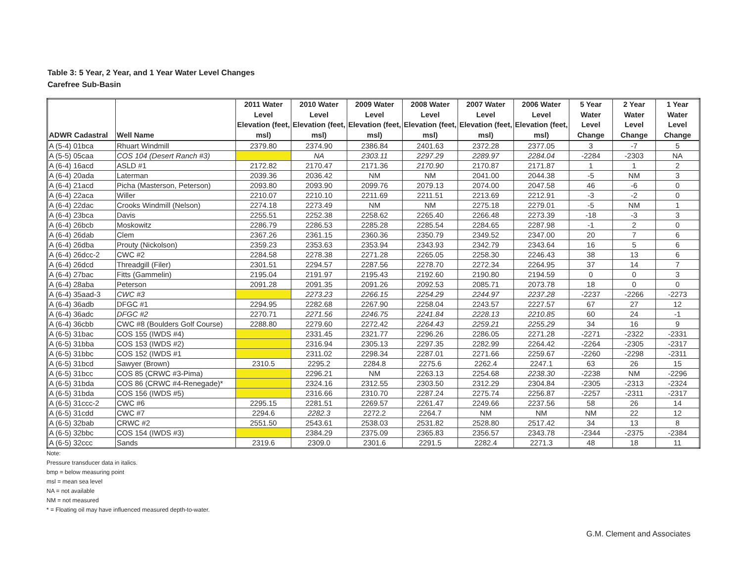Table 3: 5 Year, 2 Year, and 1 Year Water Level Changes
Carefree Sub-Basin
| ADWR Cadastral | Well Name | 2011 Water Level Elevation (feet, msl) | 2010 Water Level Elevation (feet, msl) | 2009 Water Level Elevation (feet, msl) | 2008 Water Level Elevation (feet, msl) | 2007 Water Level Elevation (feet, msl) | 2006 Water Level Elevation (feet, msl) | 5 Year Water Level Change | 2 Year Water Level Change | 1 Year Water Level Change |
| --- | --- | --- | --- | --- | --- | --- | --- | --- | --- | --- |
| A (5-4) 01bca | Rhuart Windmill | 2379.80 | 2374.90 | 2386.84 | 2401.63 | 2372.28 | 2377.05 | 3 | -7 | 5 |
| A (5-5) 05caa | COS 104 (Desert Ranch #3) | | NA | 2303.11 | 2297.29 | 2289.97 | 2284.04 | -2284 | -2303 | NA |
| A (6-4) 16acd | ASLD #1 | 2172.82 | 2170.47 | 2171.36 | 2170.90 | 2170.87 | 2171.87 | 1 | 1 | 2 |
| A (6-4) 20ada | Laterman | 2039.36 | 2036.42 | NM | NM | 2041.00 | 2044.38 | -5 | NM | 3 |
| A (6-4) 21acd | Picha (Masterson, Peterson) | 2093.80 | 2093.90 | 2099.76 | 2079.13 | 2074.00 | 2047.58 | 46 | -6 | 0 |
| A (6-4) 22aca | Willer | 2210.07 | 2210.10 | 2211.69 | 2211.51 | 2213.69 | 2212.91 | -3 | -2 | 0 |
| A (6-4) 22dac | Crooks Windmill (Nelson) | 2274.18 | 2273.49 | NM | NM | 2275.18 | 2279.01 | -5 | NM | 1 |
| A (6-4) 23bca | Davis | 2255.51 | 2252.38 | 2258.62 | 2265.40 | 2266.48 | 2273.39 | -18 | -3 | 3 |
| A (6-4) 26bcb | Moskowitz | 2286.79 | 2286.53 | 2285.28 | 2285.54 | 2284.65 | 2287.98 | -1 | 2 | 0 |
| A (6-4) 26dab | Clem | 2367.26 | 2361.15 | 2360.36 | 2350.79 | 2349.52 | 2347.00 | 20 | 7 | 6 |
| A (6-4) 26dba | Prouty (Nickolson) | 2359.23 | 2353.63 | 2353.94 | 2343.93 | 2342.79 | 2343.64 | 16 | 5 | 6 |
| A (6-4) 26dcc-2 | CWC #2 | 2284.58 | 2278.38 | 2271.28 | 2265.05 | 2258.30 | 2246.43 | 38 | 13 | 6 |
| A (6-4) 26dcd | Threadgill (Filer) | 2301.51 | 2294.57 | 2287.56 | 2278.70 | 2272.34 | 2264.95 | 37 | 14 | 7 |
| A (6-4) 27bac | Fitts (Gammelin) | 2195.04 | 2191.97 | 2195.43 | 2192.60 | 2190.80 | 2194.59 | 0 | 0 | 3 |
| A (6-4) 28aba | Peterson | 2091.28 | 2091.35 | 2091.26 | 2092.53 | 2085.71 | 2073.78 | 18 | 0 | 0 |
| A (6-4) 35aad-3 | CWC #3 | | 2273.23 | 2266.15 | 2254.29 | 2244.97 | 2237.28 | -2237 | -2266 | -2273 |
| A (6-4) 36adb | DFGC #1 | 2294.95 | 2282.68 | 2267.90 | 2258.04 | 2243.57 | 2227.57 | 67 | 27 | 12 |
| A (6-4) 36adc | DFGC #2 | 2270.71 | 2271.56 | 2246.75 | 2241.84 | 2228.13 | 2210.85 | 60 | 24 | -1 |
| A (6-4) 36cbb | CWC #8 (Boulders Golf Course) | 2288.80 | 2279.60 | 2272.42 | 2264.43 | 2259.21 | 2255.29 | 34 | 16 | 9 |
| A (6-5) 31bac | COS 155 (IWDS #4) | | 2331.45 | 2321.77 | 2296.26 | 2286.05 | 2271.28 | -2271 | -2322 | -2331 |
| A (6-5) 31bba | COS 153 (IWDS #2) | | 2316.94 | 2305.13 | 2297.35 | 2282.99 | 2264.42 | -2264 | -2305 | -2317 |
| A (6-5) 31bbc | COS 152 (IWDS #1 | | 2311.02 | 2298.34 | 2287.01 | 2271.66 | 2259.67 | -2260 | -2298 | -2311 |
| A (6-5) 31bcd | Sawyer (Brown) | 2310.5 | 2295.2 | 2284.8 | 2275.6 | 2262.4 | 2247.1 | 63 | 26 | 15 |
| A (6-5) 31bcc | COS 85 (CRWC #3-Pima) | | 2296.21 | NM | 2263.13 | 2254.68 | 2238.30 | -2238 | NM | -2296 |
| A (6-5) 31bda | COS 86 (CRWC #4-Renegade)* | | 2324.16 | 2312.55 | 2303.50 | 2312.29 | 2304.84 | -2305 | -2313 | -2324 |
| A (6-5) 31bda | COS 156 (IWDS #5) | | 2316.66 | 2310.70 | 2287.24 | 2275.74 | 2256.87 | -2257 | -2311 | -2317 |
| A (6-5) 31ccc-2 | CWC #6 | 2295.15 | 2281.51 | 2269.57 | 2261.47 | 2249.66 | 2237.56 | 58 | 26 | 14 |
| A (6-5) 31cdd | CWC #7 | 2294.6 | 2282.3 | 2272.2 | 2264.7 | NM | NM | NM | 22 | 12 |
| A (6-5) 32bab | CRWC #2 | 2551.50 | 2543.61 | 2538.03 | 2531.82 | 2528.80 | 2517.42 | 34 | 13 | 8 |
| A (6-5) 32bbc | COS 154 (IWDS #3) | | 2384.29 | 2375.09 | 2365.83 | 2356.57 | 2343.78 | -2344 | -2375 | -2384 |
| A (6-5) 32ccc | Sands | 2319.6 | 2309.0 | 2301.6 | 2291.5 | 2282.4 | 2271.3 | 48 | 18 | 11 |
Note:
Pressure transducer data in italics.
bmp = below measuring point
msl = mean sea level
NA = not available
NM = not measured
* = Floating oil may have influenced measured depth-to-water.
G.M. Clement and Associates